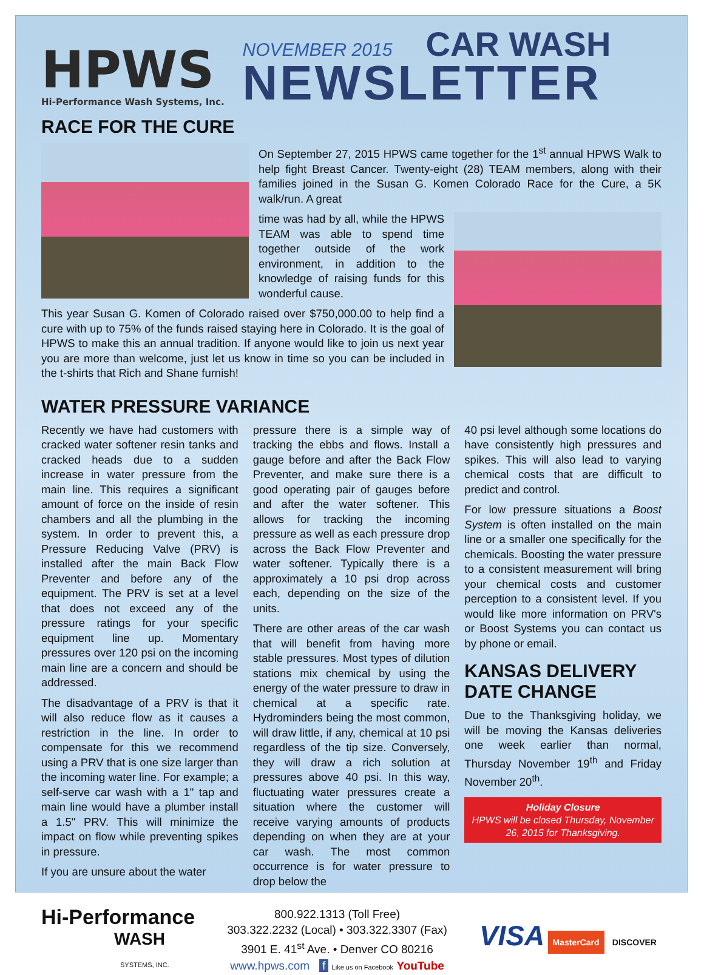HPWS
Hi-Performance Wash Systems, Inc.
NOVEMBER 2015 CAR WASH
NEWSLETTER
RACE FOR THE CURE
On September 27, 2015 HPWS came together for the 1<sup>st</sup> annual HPWS Walk to help fight Breast Cancer. Twenty-eight (28) TEAM members, along with their families joined in the Susan G. Komen Colorado Race for the Cure, a 5K walk/run. A great
time was had by all, while the HPWS TEAM was able to spend time together outside of the work environment, in addition to the knowledge of raising funds for this wonderful cause.
This year Susan G. Komen of Colorado raised over $750,000.00 to help find a cure with up to 75% of the funds raised staying here in Colorado. It is the goal of HPWS to make this an annual tradition. If anyone would like to join us next year you are more than welcome, just let us know in time so you can be included in the t-shirts that Rich and Shane furnish!
WATER PRESSURE VARIANCE
Recently we have had customers with cracked water softener resin tanks and cracked heads due to a sudden increase in water pressure from the main line. This requires a significant amount of force on the inside of resin chambers and all the plumbing in the system. In order to prevent this, a Pressure Reducing Valve (PRV) is installed after the main Back Flow Preventer and before any of the equipment. The PRV is set at a level that does not exceed any of the pressure ratings for your specific equipment line up. Momentary pressures over 120 psi on the incoming main line are a concern and should be addressed.
The disadvantage of a PRV is that it will also reduce flow as it causes a restriction in the line. In order to compensate for this we recommend using a PRV that is one size larger than the incoming water line. For example; a self-serve car wash with a 1" tap and main line would have a plumber install a 1.5" PRV. This will minimize the impact on flow while preventing spikes in pressure.
If you are unsure about the water
pressure there is a simple way of tracking the ebbs and flows. Install a gauge before and after the Back Flow Preventer, and make sure there is a good operating pair of gauges before and after the water softener. This allows for tracking the incoming pressure as well as each pressure drop across the Back Flow Preventer and water softener. Typically there is a approximately a 10 psi drop across each, depending on the size of the units.
There are other areas of the car wash that will benefit from having more stable pressures. Most types of dilution stations mix chemical by using the energy of the water pressure to draw in chemical at a specific rate. Hydrominders being the most common, will draw little, if any, chemical at 10 psi regardless of the tip size. Conversely, they will draw a rich solution at pressures above 40 psi. In this way, fluctuating water pressures create a situation where the customer will receive varying amounts of products depending on when they are at your car wash. The most common occurrence is for water pressure to drop below the
40 psi level although some locations do have consistently high pressures and spikes. This will also lead to varying chemical costs that are difficult to predict and control.
For low pressure situations a Boost System is often installed on the main line or a smaller one specifically for the chemicals. Boosting the water pressure to a consistent measurement will bring your chemical costs and customer perception to a consistent level. If you would like more information on PRV's or Boost Systems you can contact us by phone or email.
KANSAS DELIVERY DATE CHANGE
Due to the Thanksgiving holiday, we will be moving the Kansas deliveries one week earlier than normal, Thursday November 19<sup>th</sup> and Friday November 20<sup>th</sup>.
Holiday Closure
HPWS will be closed Thursday, November 26, 2015 for Thanksgiving.
Hi-Performance
WASH
SYSTEMS, INC.
800.922.1313 (Toll Free)
303.322.2232 (Local) • 303.322.3307 (Fax)
3901 E. 41<sup>st</sup> Ave. • Denver CO 80216
www.hpws.com f Like us on Facebook YouTube
VISA MasterCard DISCOVER